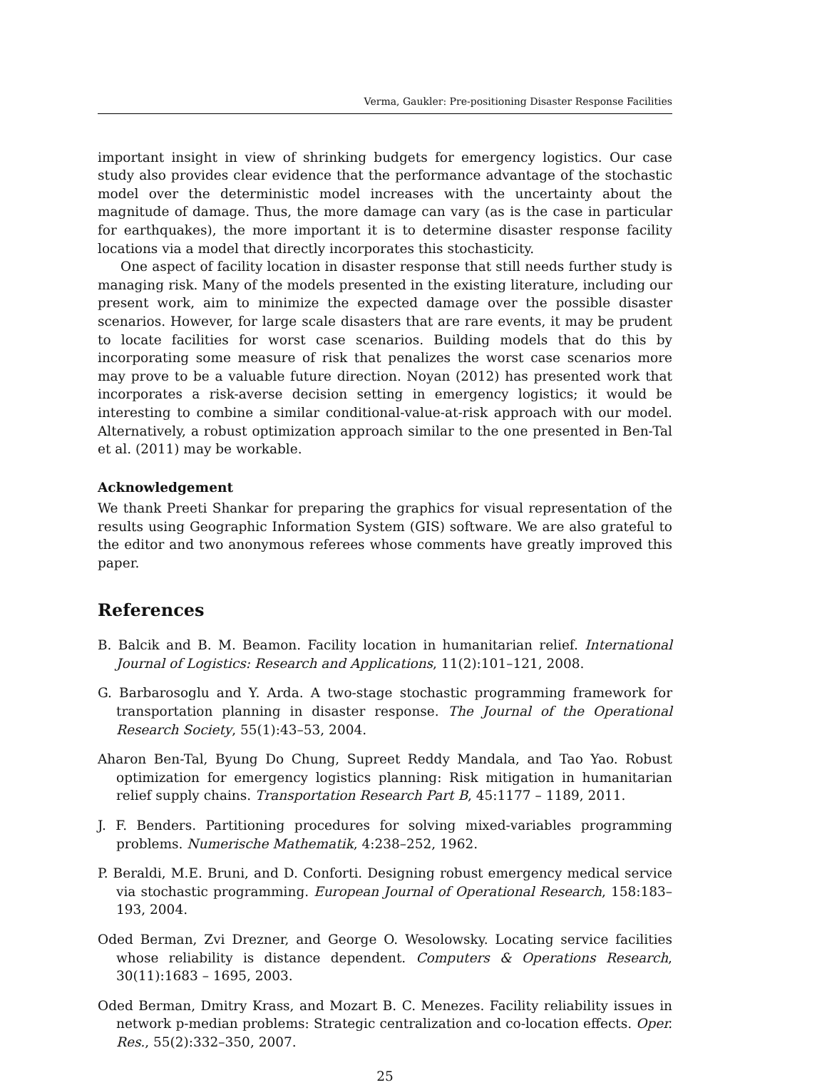Verma, Gaukler: Pre-positioning Disaster Response Facilities
important insight in view of shrinking budgets for emergency logistics. Our case study also provides clear evidence that the performance advantage of the stochastic model over the deterministic model increases with the uncertainty about the magnitude of damage. Thus, the more damage can vary (as is the case in particular for earthquakes), the more important it is to determine disaster response facility locations via a model that directly incorporates this stochasticity.
One aspect of facility location in disaster response that still needs further study is managing risk. Many of the models presented in the existing literature, including our present work, aim to minimize the expected damage over the possible disaster scenarios. However, for large scale disasters that are rare events, it may be prudent to locate facilities for worst case scenarios. Building models that do this by incorporating some measure of risk that penalizes the worst case scenarios more may prove to be a valuable future direction. Noyan (2012) has presented work that incorporates a risk-averse decision setting in emergency logistics; it would be interesting to combine a similar conditional-value-at-risk approach with our model. Alternatively, a robust optimization approach similar to the one presented in Ben-Tal et al. (2011) may be workable.
Acknowledgement
We thank Preeti Shankar for preparing the graphics for visual representation of the results using Geographic Information System (GIS) software. We are also grateful to the editor and two anonymous referees whose comments have greatly improved this paper.
References
B. Balcik and B. M. Beamon. Facility location in humanitarian relief. International Journal of Logistics: Research and Applications, 11(2):101–121, 2008.
G. Barbarosoglu and Y. Arda. A two-stage stochastic programming framework for transportation planning in disaster response. The Journal of the Operational Research Society, 55(1):43–53, 2004.
Aharon Ben-Tal, Byung Do Chung, Supreet Reddy Mandala, and Tao Yao. Robust optimization for emergency logistics planning: Risk mitigation in humanitarian relief supply chains. Transportation Research Part B, 45:1177 – 1189, 2011.
J. F. Benders. Partitioning procedures for solving mixed-variables programming problems. Numerische Mathematik, 4:238–252, 1962.
P. Beraldi, M.E. Bruni, and D. Conforti. Designing robust emergency medical service via stochastic programming. European Journal of Operational Research, 158:183–193, 2004.
Oded Berman, Zvi Drezner, and George O. Wesolowsky. Locating service facilities whose reliability is distance dependent. Computers & Operations Research, 30(11):1683 – 1695, 2003.
Oded Berman, Dmitry Krass, and Mozart B. C. Menezes. Facility reliability issues in network p-median problems: Strategic centralization and co-location effects. Oper. Res., 55(2):332–350, 2007.
25